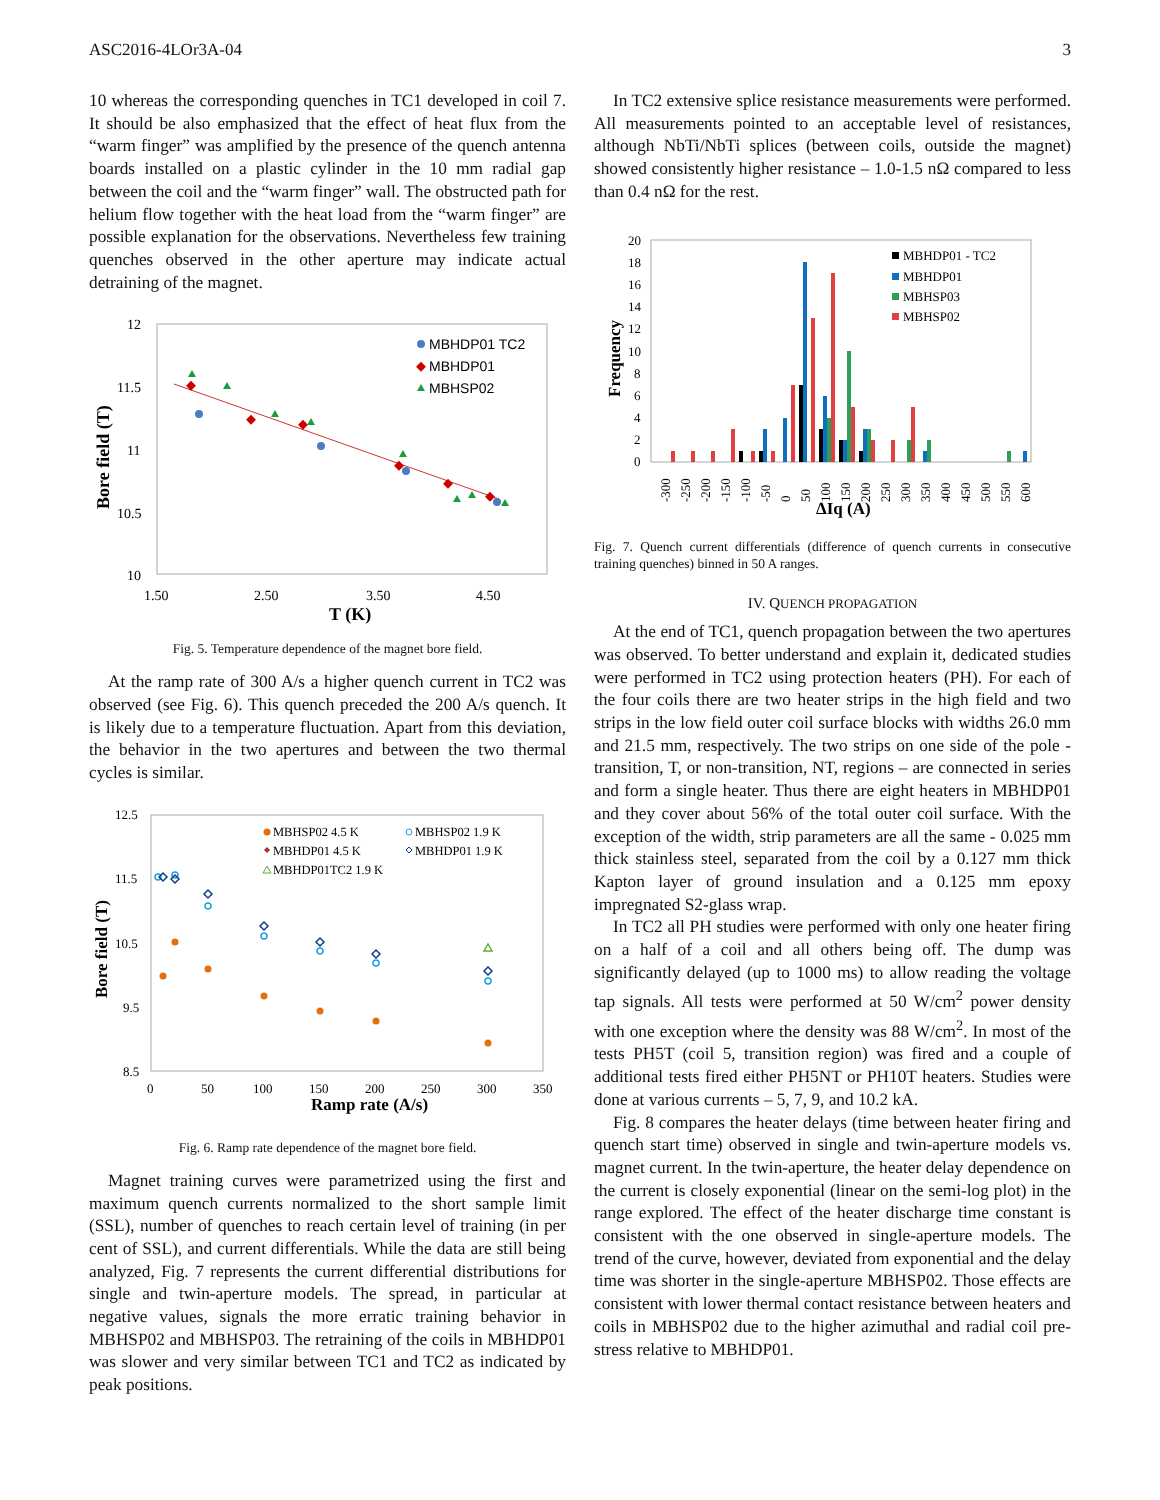ASC2016-4LOr3A-04 3
10 whereas the corresponding quenches in TC1 developed in coil 7. It should be also emphasized that the effect of heat flux from the “warm finger” was amplified by the presence of the quench antenna boards installed on a plastic cylinder in the 10 mm radial gap between the coil and the “warm finger” wall. The obstructed path for helium flow together with the heat load from the “warm finger” are possible explanation for the observations. Nevertheless few training quenches observed in the other aperture may indicate actual detraining of the magnet.
12
11.5
11
10.5
10
1.50
2.50
3.50
4.50
T (K)
Bore field (T)
MBHDP01 TC2
MBHDP01
MBHSP02
Fig. 5. Temperature dependence of the magnet bore field.
At the ramp rate of 300 A/s a higher quench current in TC2 was observed (see Fig. 6). This quench preceded the 200 A/s quench. It is likely due to a temperature fluctuation. Apart from this deviation, the behavior in the two apertures and between the two thermal cycles is similar.
12.5
11.5
10.5
9.5
8.5
0
50
100
150
200
250
300
350
Ramp rate (A/s)
Bore field (T)
MBHSP02 4.5 K
MBHSP02 1.9 K
MBHDP01 4.5 K
MBHDP01 1.9 K
MBHDP01TC2 1.9 K
Fig. 6. Ramp rate dependence of the magnet bore field.
Magnet training curves were parametrized using the first and maximum quench currents normalized to the short sample limit (SSL), number of quenches to reach certain level of training (in per cent of SSL), and current differentials. While the data are still being analyzed, Fig. 7 represents the current differential distributions for single and twin-aperture models. The spread, in particular at negative values, signals the more erratic training behavior in MBHSP02 and MBHSP03. The retraining of the coils in MBHDP01 was slower and very similar between TC1 and TC2 as indicated by peak positions.
In TC2 extensive splice resistance measurements were performed. All measurements pointed to an acceptable level of resistances, although NbTi/NbTi splices (between coils, outside the magnet) showed consistently higher resistance – 1.0-1.5 nΩ compared to less than 0.4 nΩ for the rest.
20
18
16
14
12
10
8
6
4
2
0
Frequency
-300
-250
-200
-150
-100
-50
0
50
100
150
200
250
300
350
400
450
500
550
600
ΔIq (A)
MBHDP01 - TC2
MBHDP01
MBHSP03
MBHSP02
Fig. 7. Quench current differentials (difference of quench currents in consecutive training quenches) binned in 50 A ranges.
IV. QUENCH PROPAGATION
At the end of TC1, quench propagation between the two apertures was observed. To better understand and explain it, dedicated studies were performed in TC2 using protection heaters (PH). For each of the four coils there are two heater strips in the high field and two strips in the low field outer coil surface blocks with widths 26.0 mm and 21.5 mm, respectively. The two strips on one side of the pole - transition, T, or non-transition, NT, regions – are connected in series and form a single heater. Thus there are eight heaters in MBHDP01 and they cover about 56% of the total outer coil surface. With the exception of the width, strip parameters are all the same - 0.025 mm thick stainless steel, separated from the coil by a 0.127 mm thick Kapton layer of ground insulation and a 0.125 mm epoxy impregnated S2-glass wrap.
In TC2 all PH studies were performed with only one heater firing on a half of a coil and all others being off. The dump was significantly delayed (up to 1000 ms) to allow reading the voltage tap signals. All tests were performed at 50 W/cm<sup>2</sup> power density with one exception where the density was 88 W/cm<sup>2</sup>. In most of the tests PH5T (coil 5, transition region) was fired and a couple of additional tests fired either PH5NT or PH10T heaters. Studies were done at various currents – 5, 7, 9, and 10.2 kA.
Fig. 8 compares the heater delays (time between heater firing and quench start time) observed in single and twin-aperture models vs. magnet current. In the twin-aperture, the heater delay dependence on the current is closely exponential (linear on the semi-log plot) in the range explored. The effect of the heater discharge time constant is consistent with the one observed in single-aperture models. The trend of the curve, however, deviated from exponential and the delay time was shorter in the single-aperture MBHSP02. Those effects are consistent with lower thermal contact resistance between heaters and coils in MBHSP02 due to the higher azimuthal and radial coil pre-stress relative to MBHDP01.